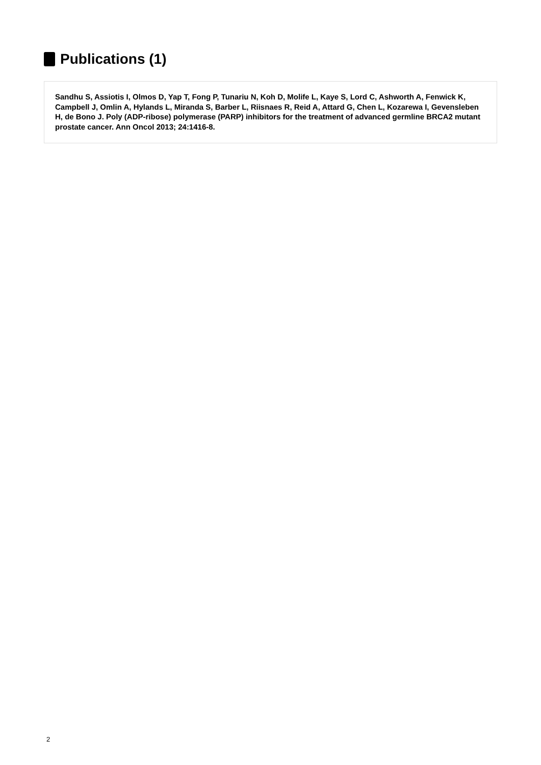Publications (1)
Sandhu S, Assiotis I, Olmos D, Yap T, Fong P, Tunariu N, Koh D, Molife L, Kaye S, Lord C, Ashworth A, Fenwick K, Campbell J, Omlin A, Hylands L, Miranda S, Barber L, Riisnaes R, Reid A, Attard G, Chen L, Kozarewa I, Gevensleben H, de Bono J. Poly (ADP-ribose) polymerase (PARP) inhibitors for the treatment of advanced germline BRCA2 mutant prostate cancer. Ann Oncol 2013; 24:1416-8.
2